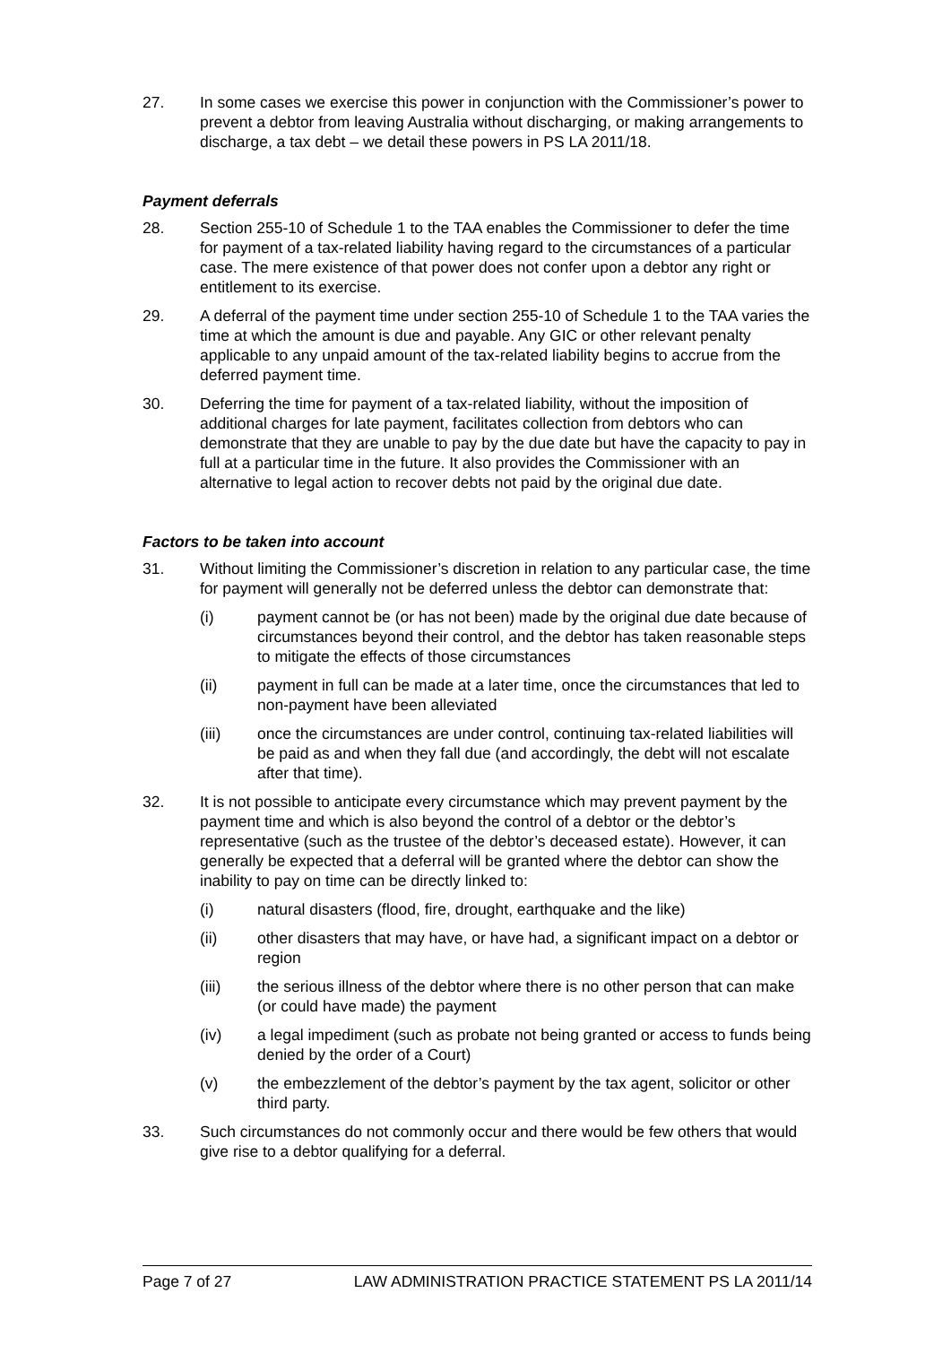27. In some cases we exercise this power in conjunction with the Commissioner’s power to prevent a debtor from leaving Australia without discharging, or making arrangements to discharge, a tax debt – we detail these powers in PS LA 2011/18.
Payment deferrals
28. Section 255-10 of Schedule 1 to the TAA enables the Commissioner to defer the time for payment of a tax-related liability having regard to the circumstances of a particular case. The mere existence of that power does not confer upon a debtor any right or entitlement to its exercise.
29. A deferral of the payment time under section 255-10 of Schedule 1 to the TAA varies the time at which the amount is due and payable. Any GIC or other relevant penalty applicable to any unpaid amount of the tax-related liability begins to accrue from the deferred payment time.
30. Deferring the time for payment of a tax-related liability, without the imposition of additional charges for late payment, facilitates collection from debtors who can demonstrate that they are unable to pay by the due date but have the capacity to pay in full at a particular time in the future. It also provides the Commissioner with an alternative to legal action to recover debts not paid by the original due date.
Factors to be taken into account
31. Without limiting the Commissioner’s discretion in relation to any particular case, the time for payment will generally not be deferred unless the debtor can demonstrate that:
(i) payment cannot be (or has not been) made by the original due date because of circumstances beyond their control, and the debtor has taken reasonable steps to mitigate the effects of those circumstances
(ii) payment in full can be made at a later time, once the circumstances that led to non-payment have been alleviated
(iii) once the circumstances are under control, continuing tax-related liabilities will be paid as and when they fall due (and accordingly, the debt will not escalate after that time).
32. It is not possible to anticipate every circumstance which may prevent payment by the payment time and which is also beyond the control of a debtor or the debtor’s representative (such as the trustee of the debtor’s deceased estate). However, it can generally be expected that a deferral will be granted where the debtor can show the inability to pay on time can be directly linked to:
(i) natural disasters (flood, fire, drought, earthquake and the like)
(ii) other disasters that may have, or have had, a significant impact on a debtor or region
(iii) the serious illness of the debtor where there is no other person that can make (or could have made) the payment
(iv) a legal impediment (such as probate not being granted or access to funds being denied by the order of a Court)
(v) the embezzlement of the debtor’s payment by the tax agent, solicitor or other third party.
33. Such circumstances do not commonly occur and there would be few others that would give rise to a debtor qualifying for a deferral.
Page 7 of 27 LAW ADMINISTRATION PRACTICE STATEMENT PS LA 2011/14